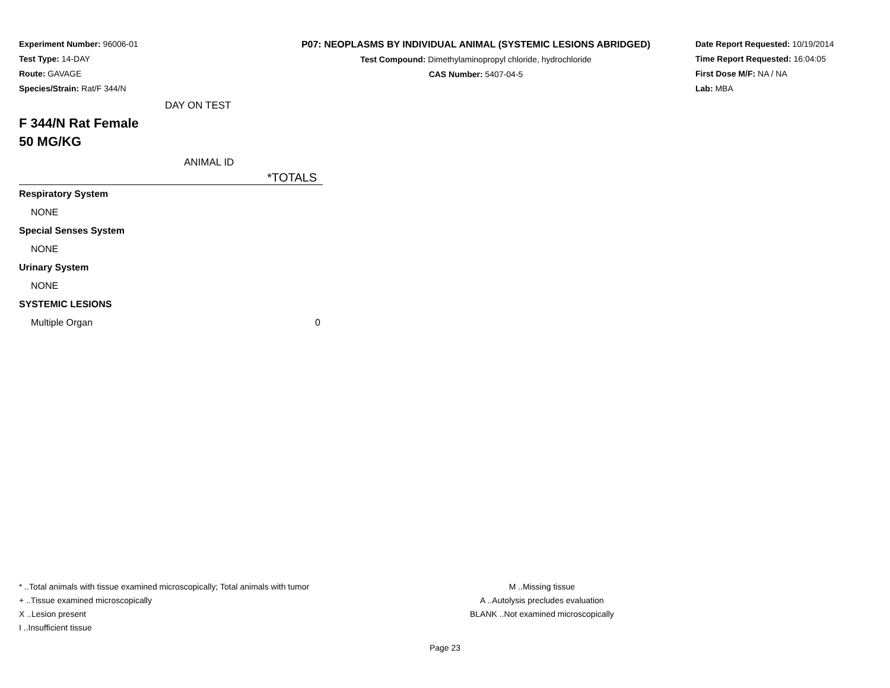Experiment Number: 96006-01
Test Type: 14-DAY
Route: GAVAGE
Species/Strain: Rat/F 344/N
P07: NEOPLASMS BY INDIVIDUAL ANIMAL (SYSTEMIC LESIONS ABRIDGED)
Test Compound: Dimethylaminopropyl chloride, hydrochloride
CAS Number: 5407-04-5
Date Report Requested: 10/19/2014
Time Report Requested: 16:04:05
First Dose M/F: NA / NA
Lab: MBA
DAY ON TEST
F 344/N Rat Female
50 MG/KG
ANIMAL ID
| *TOTALS | |
| --- | --- |
| Respiratory System | |
| NONE | |
| Special Senses System | |
| NONE | |
| Urinary System | |
| NONE | |
| SYSTEMIC LESIONS | |
| Multiple Organ | 0 |
* ..Total animals with tissue examined microscopically; Total animals with tumor
+ ..Tissue examined microscopically
X ..Lesion present
I ..Insufficient tissue
M ..Missing tissue
A ..Autolysis precludes evaluation
BLANK ..Not examined microscopically
Page 23